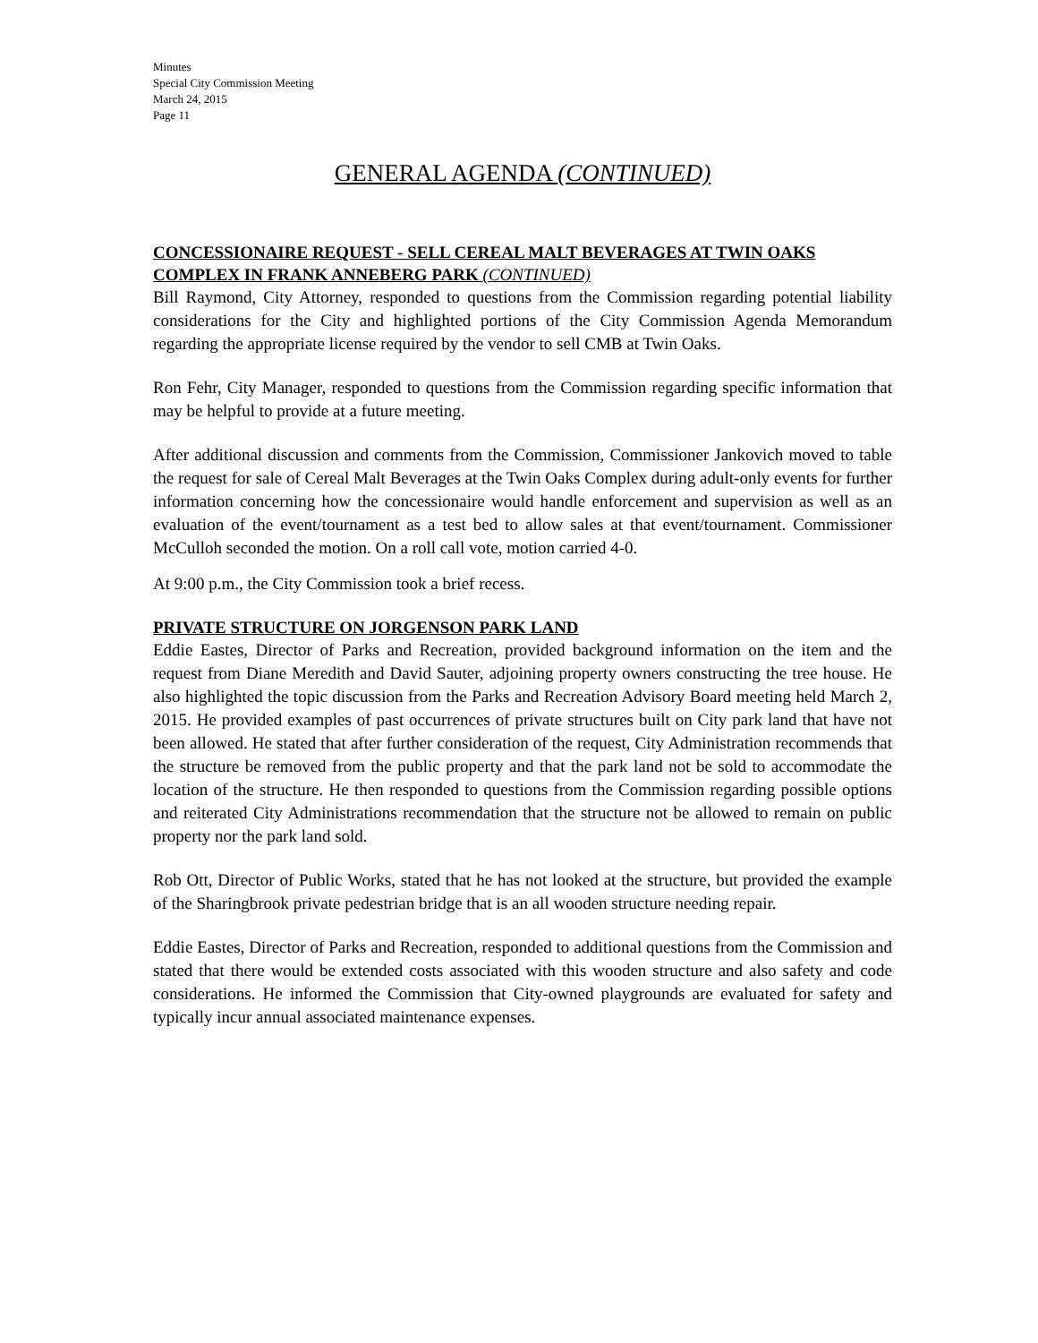Minutes
Special City Commission Meeting
March 24, 2015
Page 11
GENERAL AGENDA (CONTINUED)
CONCESSIONAIRE REQUEST - SELL CEREAL MALT BEVERAGES AT TWIN OAKS COMPLEX IN FRANK ANNEBERG PARK (CONTINUED)
Bill Raymond, City Attorney, responded to questions from the Commission regarding potential liability considerations for the City and highlighted portions of the City Commission Agenda Memorandum regarding the appropriate license required by the vendor to sell CMB at Twin Oaks.
Ron Fehr, City Manager, responded to questions from the Commission regarding specific information that may be helpful to provide at a future meeting.
After additional discussion and comments from the Commission, Commissioner Jankovich moved to table the request for sale of Cereal Malt Beverages at the Twin Oaks Complex during adult-only events for further information concerning how the concessionaire would handle enforcement and supervision as well as an evaluation of the event/tournament as a test bed to allow sales at that event/tournament. Commissioner McCulloh seconded the motion. On a roll call vote, motion carried 4-0.
At 9:00 p.m., the City Commission took a brief recess.
PRIVATE STRUCTURE ON JORGENSON PARK LAND
Eddie Eastes, Director of Parks and Recreation, provided background information on the item and the request from Diane Meredith and David Sauter, adjoining property owners constructing the tree house. He also highlighted the topic discussion from the Parks and Recreation Advisory Board meeting held March 2, 2015. He provided examples of past occurrences of private structures built on City park land that have not been allowed. He stated that after further consideration of the request, City Administration recommends that the structure be removed from the public property and that the park land not be sold to accommodate the location of the structure. He then responded to questions from the Commission regarding possible options and reiterated City Administrations recommendation that the structure not be allowed to remain on public property nor the park land sold.
Rob Ott, Director of Public Works, stated that he has not looked at the structure, but provided the example of the Sharingbrook private pedestrian bridge that is an all wooden structure needing repair.
Eddie Eastes, Director of Parks and Recreation, responded to additional questions from the Commission and stated that there would be extended costs associated with this wooden structure and also safety and code considerations. He informed the Commission that City-owned playgrounds are evaluated for safety and typically incur annual associated maintenance expenses.